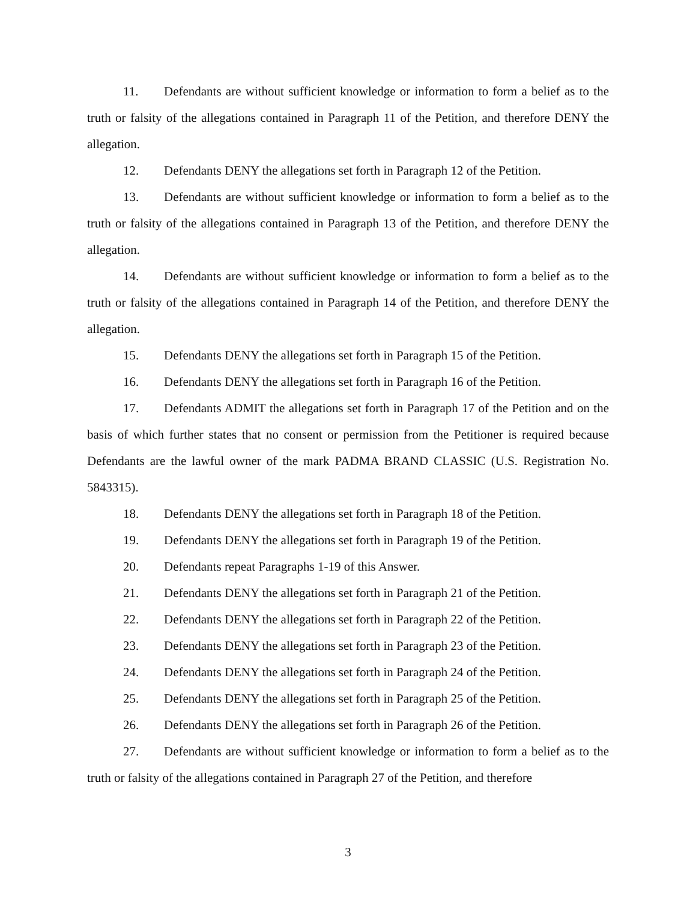11. Defendants are without sufficient knowledge or information to form a belief as to the truth or falsity of the allegations contained in Paragraph 11 of the Petition, and therefore DENY the allegation.
12. Defendants DENY the allegations set forth in Paragraph 12 of the Petition.
13. Defendants are without sufficient knowledge or information to form a belief as to the truth or falsity of the allegations contained in Paragraph 13 of the Petition, and therefore DENY the allegation.
14. Defendants are without sufficient knowledge or information to form a belief as to the truth or falsity of the allegations contained in Paragraph 14 of the Petition, and therefore DENY the allegation.
15. Defendants DENY the allegations set forth in Paragraph 15 of the Petition.
16. Defendants DENY the allegations set forth in Paragraph 16 of the Petition.
17. Defendants ADMIT the allegations set forth in Paragraph 17 of the Petition and on the basis of which further states that no consent or permission from the Petitioner is required because Defendants are the lawful owner of the mark PADMA BRAND CLASSIC (U.S. Registration No. 5843315).
18. Defendants DENY the allegations set forth in Paragraph 18 of the Petition.
19. Defendants DENY the allegations set forth in Paragraph 19 of the Petition.
20. Defendants repeat Paragraphs 1-19 of this Answer.
21. Defendants DENY the allegations set forth in Paragraph 21 of the Petition.
22. Defendants DENY the allegations set forth in Paragraph 22 of the Petition.
23. Defendants DENY the allegations set forth in Paragraph 23 of the Petition.
24. Defendants DENY the allegations set forth in Paragraph 24 of the Petition.
25. Defendants DENY the allegations set forth in Paragraph 25 of the Petition.
26. Defendants DENY the allegations set forth in Paragraph 26 of the Petition.
27. Defendants are without sufficient knowledge or information to form a belief as to the truth or falsity of the allegations contained in Paragraph 27 of the Petition, and therefore
3